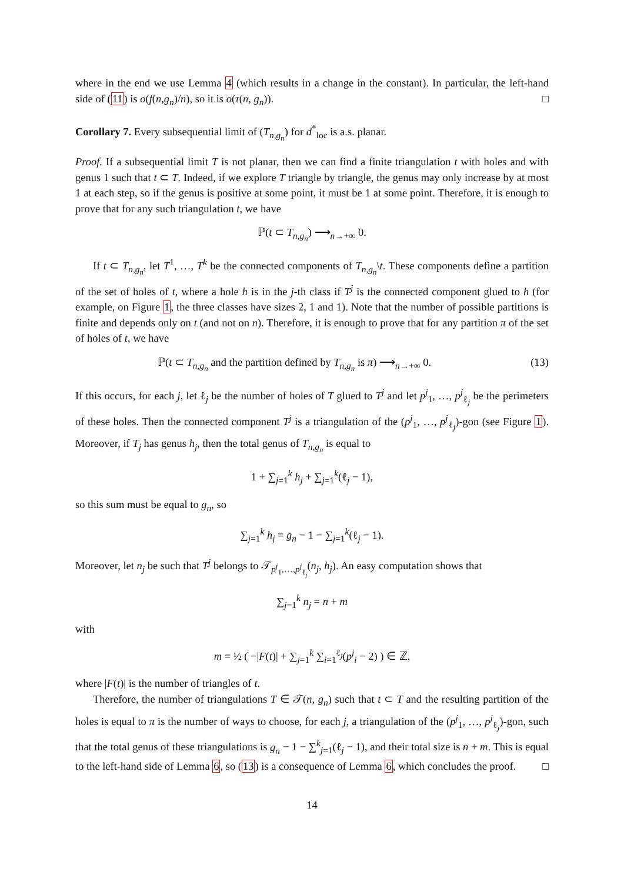where in the end we use Lemma 4 (which results in a change in the constant). In particular, the left-hand side of (11) is o(f(n,g<sub>n</sub>)/n), so it is o(τ(n, g<sub>n</sub>)). □
Corollary 7. Every subsequential limit of (T<sub>n,g<sub>n</sub></sub>) for d<sup>*</sup><sub>loc</sub> is a.s. planar.
Proof. If a subsequential limit T is not planar, then we can find a finite triangulation t with holes and with genus 1 such that t ⊂ T. Indeed, if we explore T triangle by triangle, the genus may only increase by at most 1 at each step, so if the genus is positive at some point, it must be 1 at some point. Therefore, it is enough to prove that for any such triangulation t, we have
ℙ(t ⊂ T<sub>n,g<sub>n</sub></sub>) ⟶<sub>n→+∞</sub> 0.
If t ⊂ T<sub>n,g<sub>n</sub></sub>, let T<sup>1</sup>, …, T<sup>k</sup> be the connected components of T<sub>n,g<sub>n</sub></sub>\t. These components define a partition of the set of holes of t, where a hole h is in the j-th class if T<sup>j</sup> is the connected component glued to h (for example, on Figure 1, the three classes have sizes 2, 1 and 1). Note that the number of possible partitions is finite and depends only on t (and not on n). Therefore, it is enough to prove that for any partition π of the set of holes of t, we have
ℙ(t ⊂ T<sub>n,g<sub>n</sub></sub> and the partition defined by T<sub>n,g<sub>n</sub></sub> is π) ⟶<sub>n→+∞</sub> 0. (13)
If this occurs, for each j, let ℓ<sub>j</sub> be the number of holes of T glued to T<sup>j</sup> and let p<sup>j</sup><sub>1</sub>, …, p<sup>j</sup><sub>ℓ<sub>j</sub></sub> be the perimeters of these holes. Then the connected component T<sup>j</sup> is a triangulation of the (p<sup>j</sup><sub>1</sub>, …, p<sup>j</sup><sub>ℓ<sub>j</sub></sub>)-gon (see Figure 1). Moreover, if T<sub>j</sub> has genus h<sub>j</sub>, then the total genus of T<sub>n,g<sub>n</sub></sub> is equal to
1 + ∑<sub>j=1</sub><sup>k</sup> h<sub>j</sub> + ∑<sub>j=1</sub><sup>k</sup>(ℓ<sub>j</sub> − 1),
so this sum must be equal to g<sub>n</sub>, so
∑<sub>j=1</sub><sup>k</sup> h<sub>j</sub> = g<sub>n</sub> − 1 − ∑<sub>j=1</sub><sup>k</sup>(ℓ<sub>j</sub> − 1).
Moreover, let n<sub>j</sub> be such that T<sup>j</sup> belongs to 𝒯<sub>p<sup>j</sup><sub>1</sub>,…,p<sup>j</sup><sub>ℓ<sub>j</sub></sub></sub>(n<sub>j</sub>, h<sub>j</sub>). An easy computation shows that
∑<sub>j=1</sub><sup>k</sup> n<sub>j</sub> = n + m
with
m = ½ ( −|F(t)| + ∑<sub>j=1</sub><sup>k</sup> ∑<sub>i=1</sub><sup>ℓ<sub>j</sub></sup>(p<sup>j</sup><sub>i</sub> − 2) ) ∈ ℤ,
where |F(t)| is the number of triangles of t.
Therefore, the number of triangulations T ∈ 𝒯(n, g<sub>n</sub>) such that t ⊂ T and the resulting partition of the holes is equal to π is the number of ways to choose, for each j, a triangulation of the (p<sup>j</sup><sub>1</sub>, …, p<sup>j</sup><sub>ℓ<sub>j</sub></sub>)-gon, such that the total genus of these triangulations is g<sub>n</sub> − 1 − ∑<sup>k</sup><sub>j=1</sub>(ℓ<sub>j</sub> − 1), and their total size is n + m. This is equal to the left-hand side of Lemma 6, so (13) is a consequence of Lemma 6, which concludes the proof. □
14